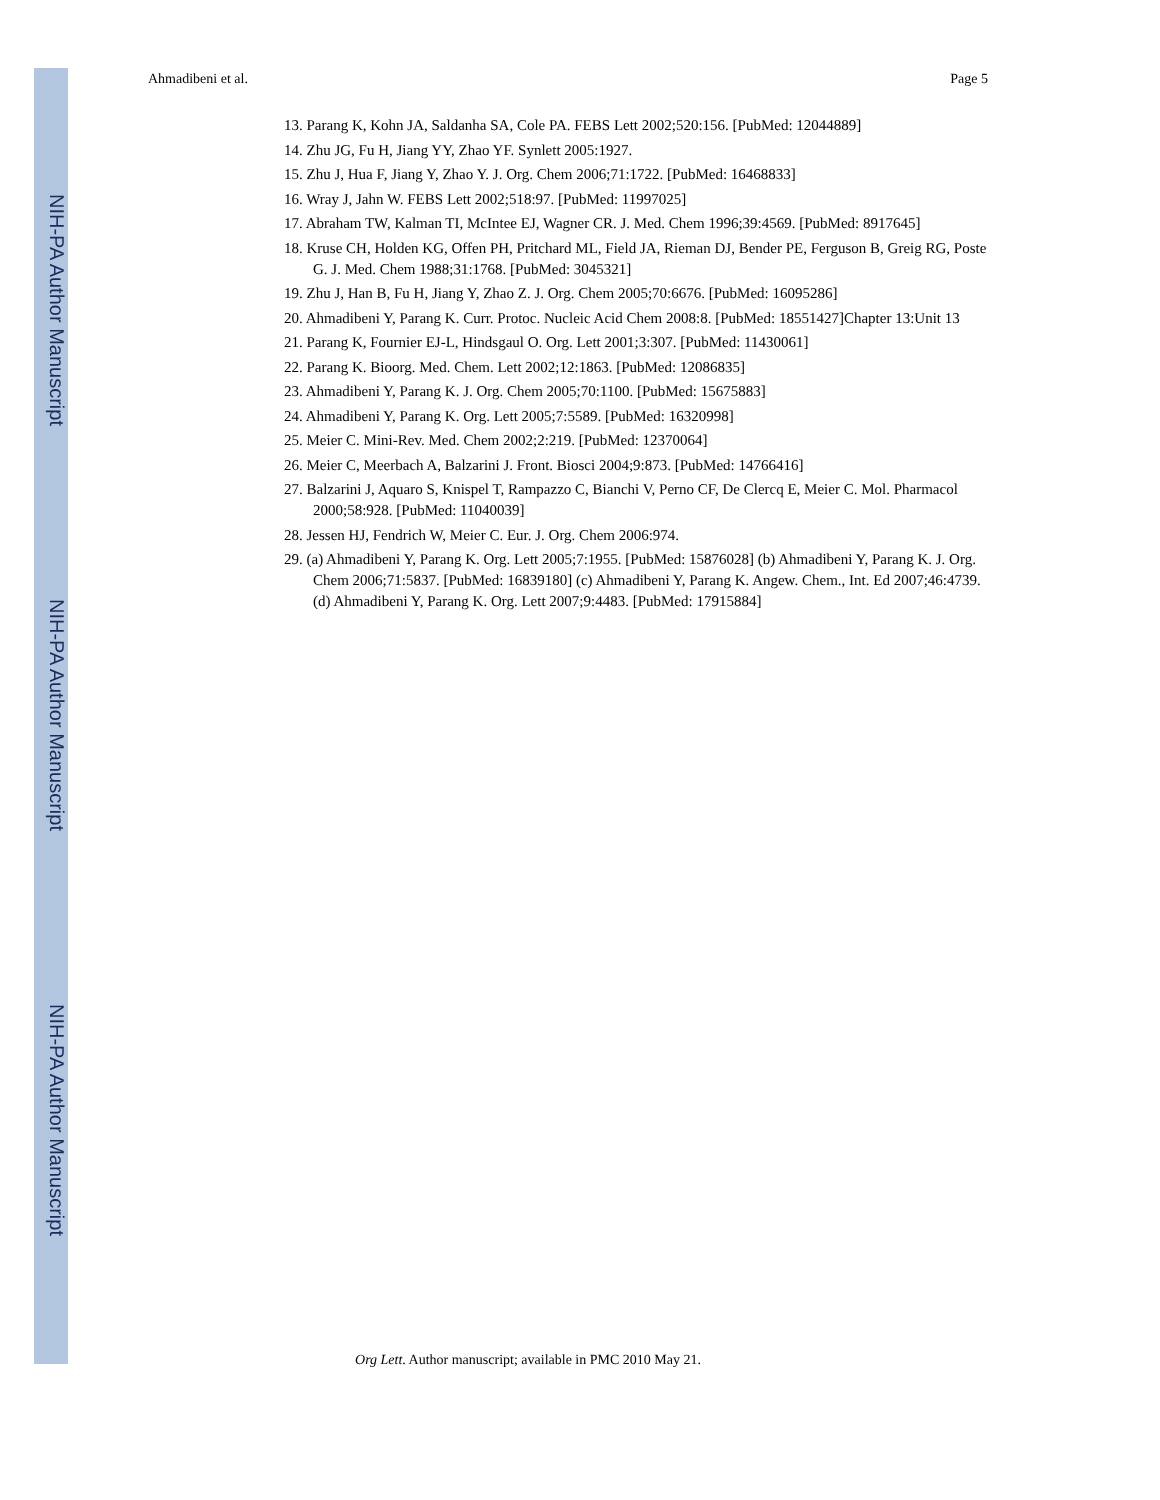NIH-PA Author Manuscript
NIH-PA Author Manuscript
NIH-PA Author Manuscript
Ahmadibeni et al. Page 5
13. Parang K, Kohn JA, Saldanha SA, Cole PA. FEBS Lett 2002;520:156. [PubMed: 12044889]
14. Zhu JG, Fu H, Jiang YY, Zhao YF. Synlett 2005:1927.
15. Zhu J, Hua F, Jiang Y, Zhao Y. J. Org. Chem 2006;71:1722. [PubMed: 16468833]
16. Wray J, Jahn W. FEBS Lett 2002;518:97. [PubMed: 11997025]
17. Abraham TW, Kalman TI, McIntee EJ, Wagner CR. J. Med. Chem 1996;39:4569. [PubMed: 8917645]
18. Kruse CH, Holden KG, Offen PH, Pritchard ML, Field JA, Rieman DJ, Bender PE, Ferguson B, Greig RG, Poste G. J. Med. Chem 1988;31:1768. [PubMed: 3045321]
19. Zhu J, Han B, Fu H, Jiang Y, Zhao Z. J. Org. Chem 2005;70:6676. [PubMed: 16095286]
20. Ahmadibeni Y, Parang K. Curr. Protoc. Nucleic Acid Chem 2008:8. [PubMed: 18551427]Chapter 13:Unit 13
21. Parang K, Fournier EJ-L, Hindsgaul O. Org. Lett 2001;3:307. [PubMed: 11430061]
22. Parang K. Bioorg. Med. Chem. Lett 2002;12:1863. [PubMed: 12086835]
23. Ahmadibeni Y, Parang K. J. Org. Chem 2005;70:1100. [PubMed: 15675883]
24. Ahmadibeni Y, Parang K. Org. Lett 2005;7:5589. [PubMed: 16320998]
25. Meier C. Mini-Rev. Med. Chem 2002;2:219. [PubMed: 12370064]
26. Meier C, Meerbach A, Balzarini J. Front. Biosci 2004;9:873. [PubMed: 14766416]
27. Balzarini J, Aquaro S, Knispel T, Rampazzo C, Bianchi V, Perno CF, De Clercq E, Meier C. Mol. Pharmacol 2000;58:928. [PubMed: 11040039]
28. Jessen HJ, Fendrich W, Meier C. Eur. J. Org. Chem 2006:974.
29. (a) Ahmadibeni Y, Parang K. Org. Lett 2005;7:1955. [PubMed: 15876028] (b) Ahmadibeni Y, Parang K. J. Org. Chem 2006;71:5837. [PubMed: 16839180] (c) Ahmadibeni Y, Parang K. Angew. Chem., Int. Ed 2007;46:4739. (d) Ahmadibeni Y, Parang K. Org. Lett 2007;9:4483. [PubMed: 17915884]
Org Lett. Author manuscript; available in PMC 2010 May 21.